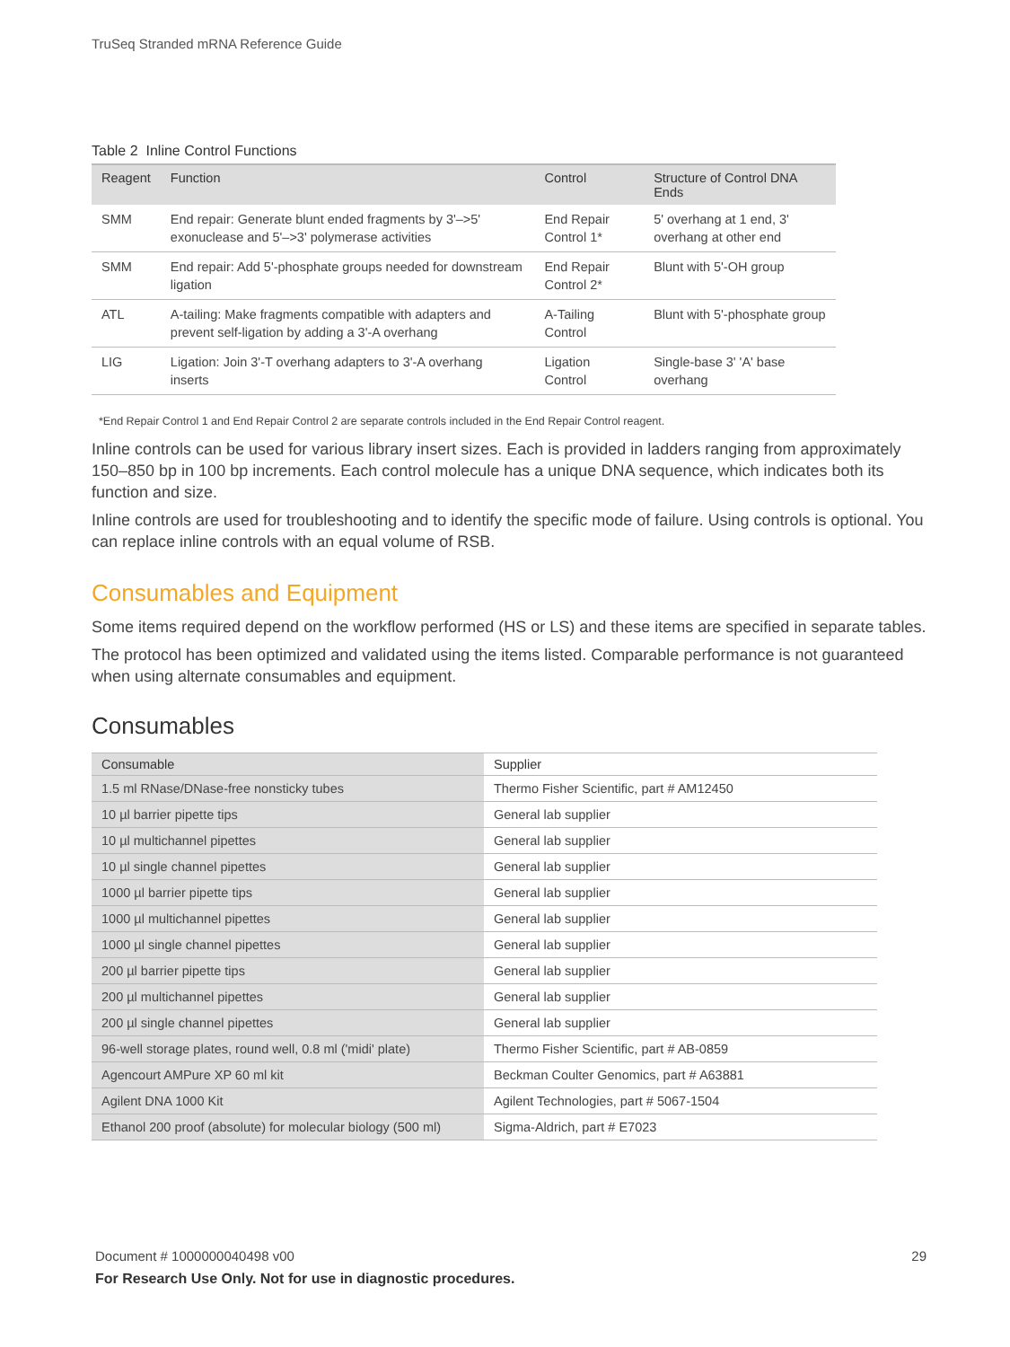TruSeq Stranded mRNA Reference Guide
Table 2 Inline Control Functions
| Reagent | Function | Control | Structure of Control DNA Ends |
| --- | --- | --- | --- |
| SMM | End repair: Generate blunt ended fragments by 3'–>5' exonuclease and 5'–>3' polymerase activities | End Repair Control 1* | 5' overhang at 1 end, 3' overhang at other end |
| SMM | End repair: Add 5'-phosphate groups needed for downstream ligation | End Repair Control 2* | Blunt with 5'-OH group |
| ATL | A-tailing: Make fragments compatible with adapters and prevent self-ligation by adding a 3'-A overhang | A-Tailing Control | Blunt with 5'-phosphate group |
| LIG | Ligation: Join 3'-T overhang adapters to 3'-A overhang inserts | Ligation Control | Single-base 3' 'A' base overhang |
*End Repair Control 1 and End Repair Control 2 are separate controls included in the End Repair Control reagent.
Inline controls can be used for various library insert sizes. Each is provided in ladders ranging from approximately 150–850 bp in 100 bp increments. Each control molecule has a unique DNA sequence, which indicates both its function and size.
Inline controls are used for troubleshooting and to identify the specific mode of failure. Using controls is optional. You can replace inline controls with an equal volume of RSB.
Consumables and Equipment
Some items required depend on the workflow performed (HS or LS) and these items are specified in separate tables.
The protocol has been optimized and validated using the items listed. Comparable performance is not guaranteed when using alternate consumables and equipment.
Consumables
| Consumable | Supplier |
| --- | --- |
| 1.5 ml RNase/DNase-free nonsticky tubes | Thermo Fisher Scientific, part # AM12450 |
| 10 µl barrier pipette tips | General lab supplier |
| 10 µl multichannel pipettes | General lab supplier |
| 10 µl single channel pipettes | General lab supplier |
| 1000 µl barrier pipette tips | General lab supplier |
| 1000 µl multichannel pipettes | General lab supplier |
| 1000 µl single channel pipettes | General lab supplier |
| 200 µl barrier pipette tips | General lab supplier |
| 200 µl multichannel pipettes | General lab supplier |
| 200 µl single channel pipettes | General lab supplier |
| 96-well storage plates, round well, 0.8 ml ('midi' plate) | Thermo Fisher Scientific, part # AB-0859 |
| Agencourt AMPure XP 60 ml kit | Beckman Coulter Genomics, part # A63881 |
| Agilent DNA 1000 Kit | Agilent Technologies, part # 5067-1504 |
| Ethanol 200 proof (absolute) for molecular biology (500 ml) | Sigma-Aldrich, part # E7023 |
29 Document # 1000000040498 v00
For Research Use Only. Not for use in diagnostic procedures.